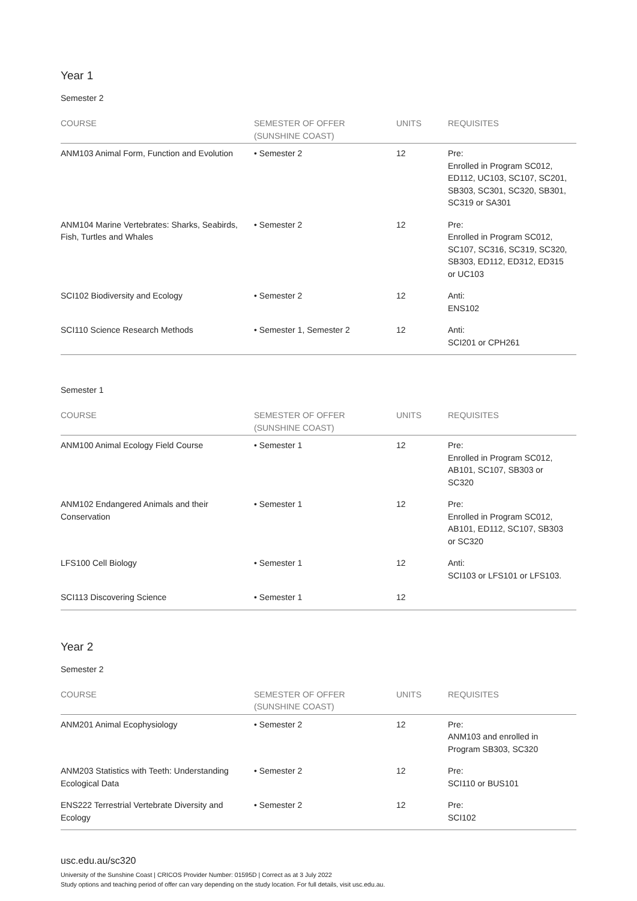Year 1
Semester 2
| COURSE | SEMESTER OF OFFER (SUNSHINE COAST) | UNITS | REQUISITES |
| --- | --- | --- | --- |
| ANM103 Animal Form, Function and Evolution | • Semester 2 | 12 | Pre: Enrolled in Program SC012, ED112, UC103, SC107, SC201, SB303, SC301, SC320, SB301, SC319 or SA301 |
| ANM104 Marine Vertebrates: Sharks, Seabirds, Fish, Turtles and Whales | • Semester 2 | 12 | Pre: Enrolled in Program SC012, SC107, SC316, SC319, SC320, SB303, ED112, ED312, ED315 or UC103 |
| SCI102 Biodiversity and Ecology | • Semester 2 | 12 | Anti: ENS102 |
| SCI110 Science Research Methods | • Semester 1, Semester 2 | 12 | Anti: SCI201 or CPH261 |
Semester 1
| COURSE | SEMESTER OF OFFER (SUNSHINE COAST) | UNITS | REQUISITES |
| --- | --- | --- | --- |
| ANM100 Animal Ecology Field Course | • Semester 1 | 12 | Pre: Enrolled in Program SC012, AB101, SC107, SB303 or SC320 |
| ANM102 Endangered Animals and their Conservation | • Semester 1 | 12 | Pre: Enrolled in Program SC012, AB101, ED112, SC107, SB303 or SC320 |
| LFS100 Cell Biology | • Semester 1 | 12 | Anti: SCI103 or LFS101 or LFS103. |
| SCI113 Discovering Science | • Semester 1 | 12 | |
Year 2
Semester 2
| COURSE | SEMESTER OF OFFER (SUNSHINE COAST) | UNITS | REQUISITES |
| --- | --- | --- | --- |
| ANM201 Animal Ecophysiology | • Semester 2 | 12 | Pre: ANM103 and enrolled in Program SB303, SC320 |
| ANM203 Statistics with Teeth: Understanding Ecological Data | • Semester 2 | 12 | Pre: SCI110 or BUS101 |
| ENS222 Terrestrial Vertebrate Diversity and Ecology | • Semester 2 | 12 | Pre: SCI102 |
usc.edu.au/sc320
University of the Sunshine Coast | CRICOS Provider Number: 01595D | Correct as at 3 July 2022
Study options and teaching period of offer can vary depending on the study location. For full details, visit usc.edu.au.